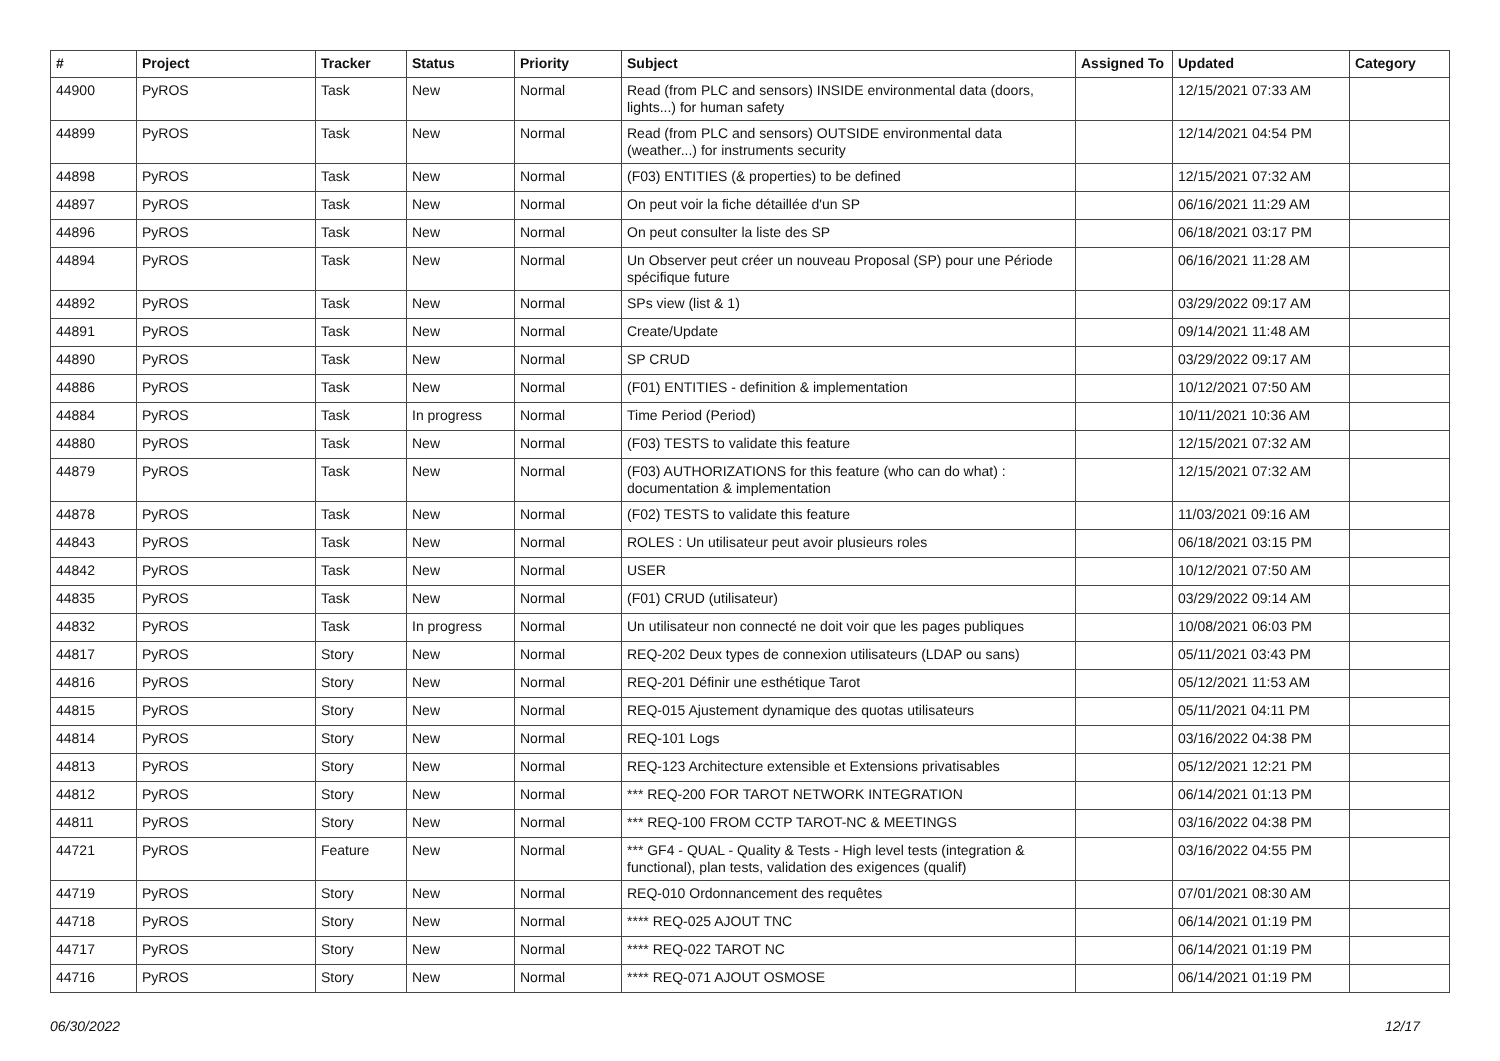| # | Project | Tracker | Status | Priority | Subject | Assigned To | Updated | Category |
| --- | --- | --- | --- | --- | --- | --- | --- | --- |
| 44900 | PyROS | Task | New | Normal | Read (from PLC and sensors) INSIDE environmental data (doors, lights...) for human safety | | 12/15/2021 07:33 AM | |
| 44899 | PyROS | Task | New | Normal | Read (from PLC and sensors) OUTSIDE environmental data (weather...) for instruments security | | 12/14/2021 04:54 PM | |
| 44898 | PyROS | Task | New | Normal | (F03) ENTITIES (& properties) to be defined | | 12/15/2021 07:32 AM | |
| 44897 | PyROS | Task | New | Normal | On peut voir la fiche détaillée d'un SP | | 06/16/2021 11:29 AM | |
| 44896 | PyROS | Task | New | Normal | On peut consulter la liste des SP | | 06/18/2021 03:17 PM | |
| 44894 | PyROS | Task | New | Normal | Un Observer peut créer un nouveau Proposal (SP) pour une Période spécifique future | | 06/16/2021 11:28 AM | |
| 44892 | PyROS | Task | New | Normal | SPs view (list & 1) | | 03/29/2022 09:17 AM | |
| 44891 | PyROS | Task | New | Normal | Create/Update | | 09/14/2021 11:48 AM | |
| 44890 | PyROS | Task | New | Normal | SP CRUD | | 03/29/2022 09:17 AM | |
| 44886 | PyROS | Task | New | Normal | (F01) ENTITIES - definition & implementation | | 10/12/2021 07:50 AM | |
| 44884 | PyROS | Task | In progress | Normal | Time Period (Period) | | 10/11/2021 10:36 AM | |
| 44880 | PyROS | Task | New | Normal | (F03) TESTS to validate this feature | | 12/15/2021 07:32 AM | |
| 44879 | PyROS | Task | New | Normal | (F03) AUTHORIZATIONS for this feature (who can do what) : documentation & implementation | | 12/15/2021 07:32 AM | |
| 44878 | PyROS | Task | New | Normal | (F02) TESTS to validate this feature | | 11/03/2021 09:16 AM | |
| 44843 | PyROS | Task | New | Normal | ROLES : Un utilisateur peut avoir plusieurs roles | | 06/18/2021 03:15 PM | |
| 44842 | PyROS | Task | New | Normal | USER | | 10/12/2021 07:50 AM | |
| 44835 | PyROS | Task | New | Normal | (F01) CRUD (utilisateur) | | 03/29/2022 09:14 AM | |
| 44832 | PyROS | Task | In progress | Normal | Un utilisateur non connecté ne doit voir que les pages publiques | | 10/08/2021 06:03 PM | |
| 44817 | PyROS | Story | New | Normal | REQ-202 Deux types de connexion utilisateurs (LDAP ou sans) | | 05/11/2021 03:43 PM | |
| 44816 | PyROS | Story | New | Normal | REQ-201 Définir une esthétique Tarot | | 05/12/2021 11:53 AM | |
| 44815 | PyROS | Story | New | Normal | REQ-015 Ajustement dynamique des quotas utilisateurs | | 05/11/2021 04:11 PM | |
| 44814 | PyROS | Story | New | Normal | REQ-101 Logs | | 03/16/2022 04:38 PM | |
| 44813 | PyROS | Story | New | Normal | REQ-123 Architecture extensible et Extensions privatisables | | 05/12/2021 12:21 PM | |
| 44812 | PyROS | Story | New | Normal | *** REQ-200 FOR TAROT NETWORK INTEGRATION | | 06/14/2021 01:13 PM | |
| 44811 | PyROS | Story | New | Normal | *** REQ-100 FROM CCTP TAROT-NC & MEETINGS | | 03/16/2022 04:38 PM | |
| 44721 | PyROS | Feature | New | Normal | *** GF4 - QUAL - Quality & Tests - High level tests (integration & functional), plan tests, validation des exigences (qualif) | | 03/16/2022 04:55 PM | |
| 44719 | PyROS | Story | New | Normal | REQ-010 Ordonnancement des requêtes | | 07/01/2021 08:30 AM | |
| 44718 | PyROS | Story | New | Normal | **** REQ-025 AJOUT TNC | | 06/14/2021 01:19 PM | |
| 44717 | PyROS | Story | New | Normal | **** REQ-022 TAROT NC | | 06/14/2021 01:19 PM | |
| 44716 | PyROS | Story | New | Normal | **** REQ-071 AJOUT OSMOSE | | 06/14/2021 01:19 PM | |
06/30/2022 12/17